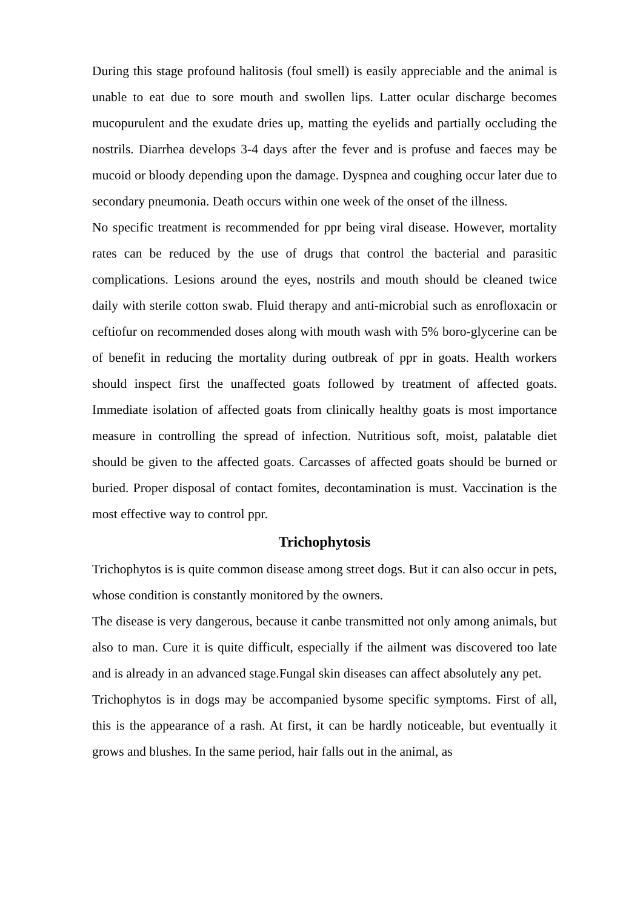During this stage profound halitosis (foul smell) is easily appreciable and the animal is unable to eat due to sore mouth and swollen lips. Latter ocular discharge becomes mucopurulent and the exudate dries up, matting the eyelids and partially occluding the nostrils. Diarrhea develops 3-4 days after the fever and is profuse and faeces may be mucoid or bloody depending upon the damage. Dyspnea and coughing occur later due to secondary pneumonia. Death occurs within one week of the onset of the illness.
No specific treatment is recommended for ppr being viral disease. However, mortality rates can be reduced by the use of drugs that control the bacterial and parasitic complications. Lesions around the eyes, nostrils and mouth should be cleaned twice daily with sterile cotton swab. Fluid therapy and anti-microbial such as enrofloxacin or ceftiofur on recommended doses along with mouth wash with 5% boro-glycerine can be of benefit in reducing the mortality during outbreak of ppr in goats. Health workers should inspect first the unaffected goats followed by treatment of affected goats. Immediate isolation of affected goats from clinically healthy goats is most importance measure in controlling the spread of infection. Nutritious soft, moist, palatable diet should be given to the affected goats. Carcasses of affected goats should be burned or buried. Proper disposal of contact fomites, decontamination is must. Vaccination is the most effective way to control ppr.
Trichophytosis
Trichophytos is is quite common disease among street dogs. But it can also occur in pets, whose condition is constantly monitored by the owners.
The disease is very dangerous, because it canbe transmitted not only among animals, but also to man. Cure it is quite difficult, especially if the ailment was discovered too late and is already in an advanced stage.Fungal skin diseases can affect absolutely any pet.
Trichophytos is in dogs may be accompanied bysome specific symptoms. First of all, this is the appearance of a rash. At first, it can be hardly noticeable, but eventually it grows and blushes. In the same period, hair falls out in the animal, as